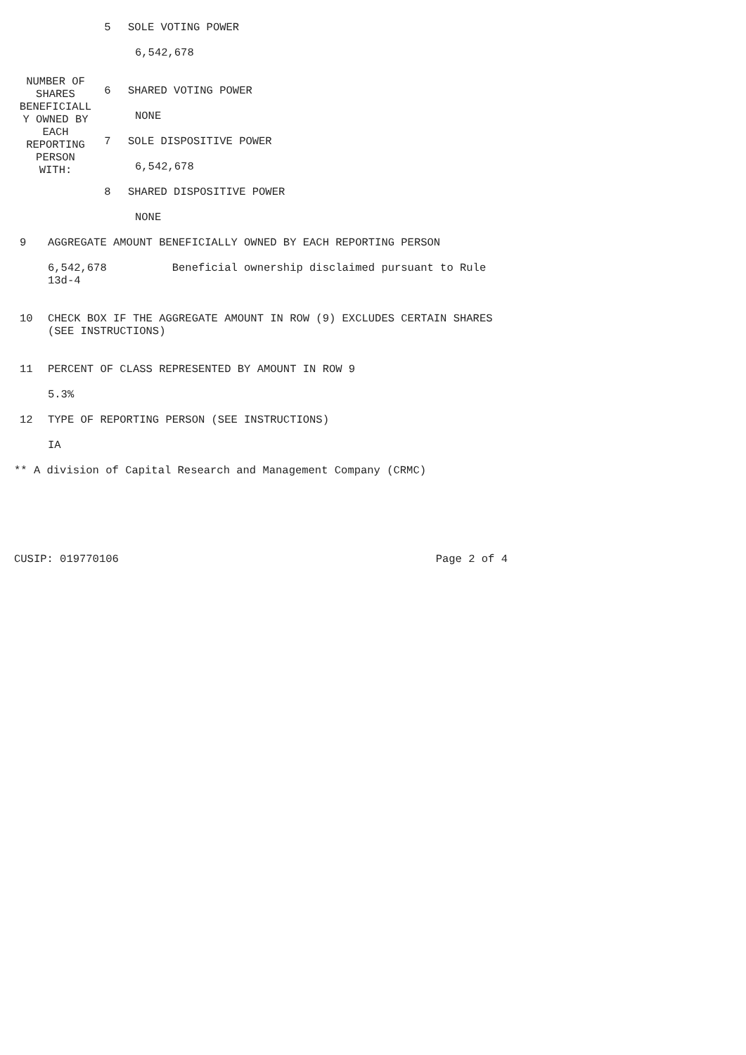| NUMBER OF SHARES BENEFICIALL Y OWNED BY EACH REPORTING PERSON WITH: | 5 | SOLE VOTING POWER 6,542,678 |
| | 6 | SHARED VOTING POWER NONE |
| | 7 | SOLE DISPOSITIVE POWER 6,542,678 |
| | 8 | SHARED DISPOSITIVE POWER NONE |
| 9 | AGGREGATE AMOUNT BENEFICIALLY OWNED BY EACH REPORTING PERSON 6,542,678 Beneficial ownership disclaimed pursuant to Rule 13d-4 |
| 10 | CHECK BOX IF THE AGGREGATE AMOUNT IN ROW (9) EXCLUDES CERTAIN SHARES (SEE INSTRUCTIONS) |
| 11 | PERCENT OF CLASS REPRESENTED BY AMOUNT IN ROW 9 5.3% |
| 12 | TYPE OF REPORTING PERSON (SEE INSTRUCTIONS) IA |
** A division of Capital Research and Management Company (CRMC)
CUSIP: 019770106 Page 2 of 4